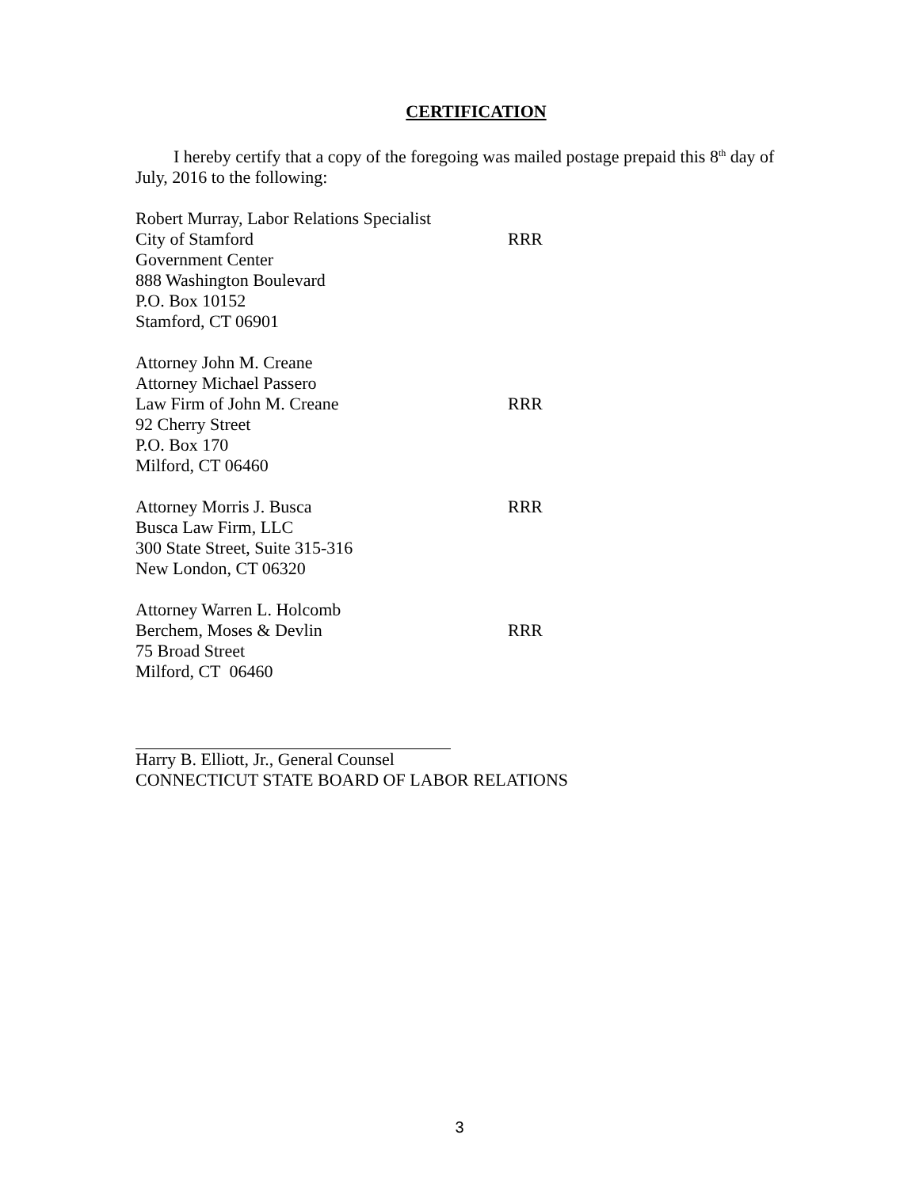CERTIFICATION
I hereby certify that a copy of the foregoing was mailed postage prepaid this 8<sup>th</sup> day of July, 2016 to the following:
Robert Murray, Labor Relations Specialist
City of Stamford RRR
Government Center
888 Washington Boulevard
P.O. Box 10152
Stamford, CT 06901
Attorney John M. Creane
Attorney Michael Passero
Law Firm of John M. Creane RRR
92 Cherry Street
P.O. Box 170
Milford, CT 06460
Attorney Morris J. Busca RRR
Busca Law Firm, LLC
300 State Street, Suite 315-316
New London, CT 06320
Attorney Warren L. Holcomb
Berchem, Moses & Devlin RRR
75 Broad Street
Milford, CT 06460
Harry B. Elliott, Jr., General Counsel
CONNECTICUT STATE BOARD OF LABOR RELATIONS
3